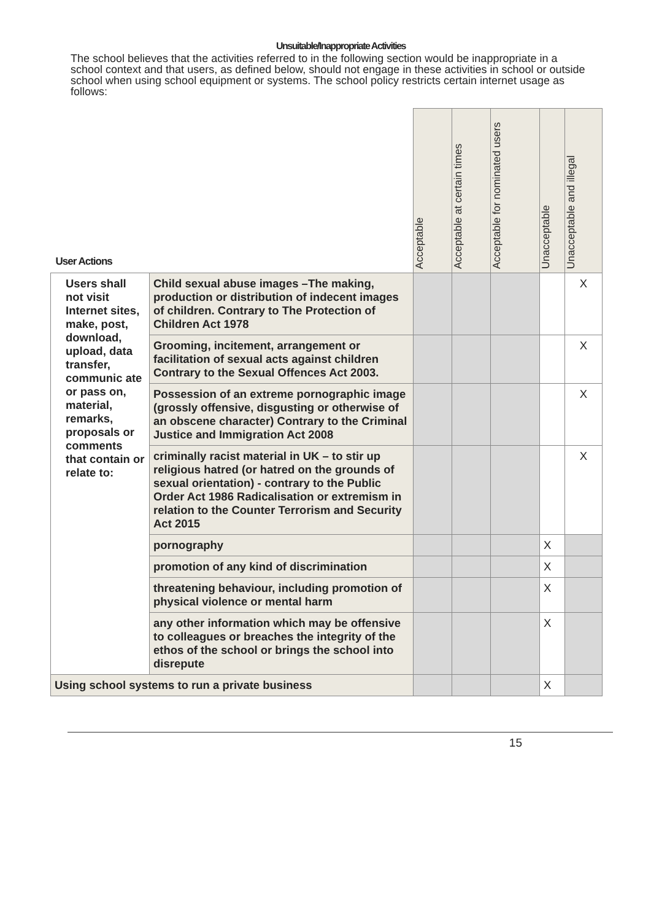Unsuitable/Inappropriate Activities
The school believes that the activities referred to in the following section would be inappropriate in a school context and that users, as defined below, should not engage in these activities in school or outside school when using school equipment or systems. The school policy restricts certain internet usage as follows:
| User Actions | | Acceptable | Acceptable at certain times | Acceptable for nominated users | Unacceptable | Unacceptable and illegal |
| --- | --- | --- | --- | --- | --- | --- |
| Users shall not visit Internet sites, make, post, download, upload, data transfer, communic ate or pass on, material, remarks, proposals or comments that contain or relate to: | Child sexual abuse images –The making, production or distribution of indecent images of children. Contrary to The Protection of Children Act 1978 | | | | | X |
| | Grooming, incitement, arrangement or facilitation of sexual acts against children Contrary to the Sexual Offences Act 2003. | | | | | X |
| | Possession of an extreme pornographic image (grossly offensive, disgusting or otherwise of an obscene character) Contrary to the Criminal Justice and Immigration Act 2008 | | | | | X |
| | criminally racist material in UK – to stir up religious hatred (or hatred on the grounds of sexual orientation) - contrary to the Public Order Act 1986 Radicalisation or extremism in relation to the Counter Terrorism and Security Act 2015 | | | | | X |
| | pornography | | | | X | |
| | promotion of any kind of discrimination | | | | X | |
| | threatening behaviour, including promotion of physical violence or mental harm | | | | X | |
| | any other information which may be offensive to colleagues or breaches the integrity of the ethos of the school or brings the school into disrepute | | | | X | |
| Using school systems to run a private business | | | | | X | |
15